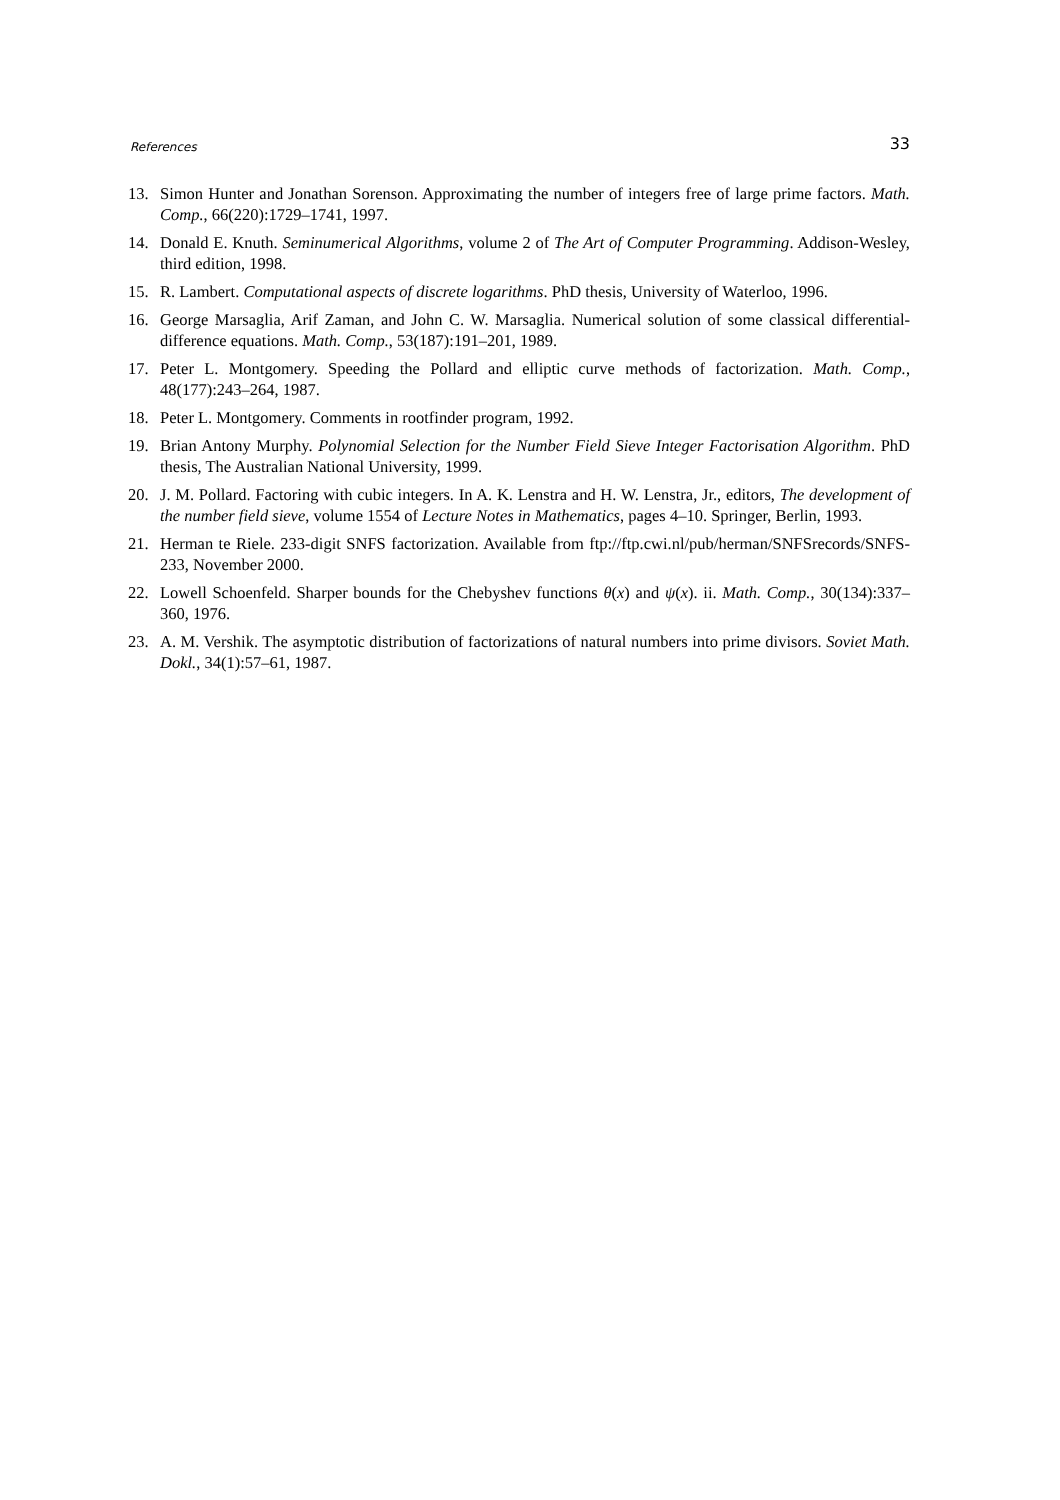References 33
13. Simon Hunter and Jonathan Sorenson. Approximating the number of integers free of large prime factors. Math. Comp., 66(220):1729–1741, 1997.
14. Donald E. Knuth. Seminumerical Algorithms, volume 2 of The Art of Computer Programming. Addison-Wesley, third edition, 1998.
15. R. Lambert. Computational aspects of discrete logarithms. PhD thesis, University of Waterloo, 1996.
16. George Marsaglia, Arif Zaman, and John C. W. Marsaglia. Numerical solution of some classical differential-difference equations. Math. Comp., 53(187):191–201, 1989.
17. Peter L. Montgomery. Speeding the Pollard and elliptic curve methods of factorization. Math. Comp., 48(177):243–264, 1987.
18. Peter L. Montgomery. Comments in rootfinder program, 1992.
19. Brian Antony Murphy. Polynomial Selection for the Number Field Sieve Integer Factorisation Algorithm. PhD thesis, The Australian National University, 1999.
20. J. M. Pollard. Factoring with cubic integers. In A. K. Lenstra and H. W. Lenstra, Jr., editors, The development of the number field sieve, volume 1554 of Lecture Notes in Mathematics, pages 4–10. Springer, Berlin, 1993.
21. Herman te Riele. 233-digit SNFS factorization. Available from ftp://ftp.cwi.nl/pub/herman/SNFSrecords/SNFS-233, November 2000.
22. Lowell Schoenfeld. Sharper bounds for the Chebyshev functions θ(x) and ψ(x). ii. Math. Comp., 30(134):337–360, 1976.
23. A. M. Vershik. The asymptotic distribution of factorizations of natural numbers into prime divisors. Soviet Math. Dokl., 34(1):57–61, 1987.